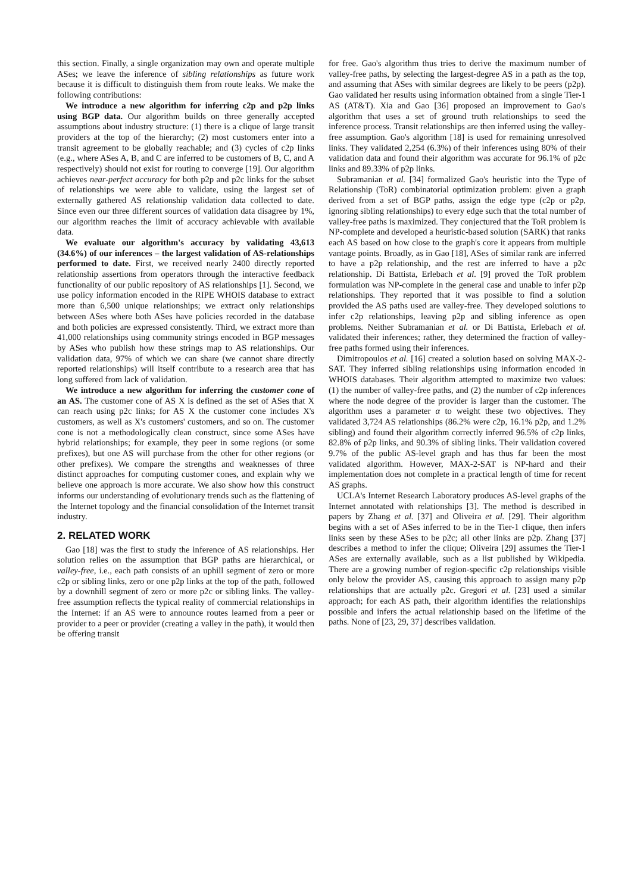this section. Finally, a single organization may own and operate multiple ASes; we leave the inference of sibling relationships as future work because it is difficult to distinguish them from route leaks. We make the following contributions:
We introduce a new algorithm for inferring c2p and p2p links using BGP data. Our algorithm builds on three generally accepted assumptions about industry structure: (1) there is a clique of large transit providers at the top of the hierarchy; (2) most customers enter into a transit agreement to be globally reachable; and (3) cycles of c2p links (e.g., where ASes A, B, and C are inferred to be customers of B, C, and A respectively) should not exist for routing to converge [19]. Our algorithm achieves near-perfect accuracy for both p2p and p2c links for the subset of relationships we were able to validate, using the largest set of externally gathered AS relationship validation data collected to date. Since even our three different sources of validation data disagree by 1%, our algorithm reaches the limit of accuracy achievable with available data.
We evaluate our algorithm's accuracy by validating 43,613 (34.6%) of our inferences – the largest validation of AS-relationships performed to date. First, we received nearly 2400 directly reported relationship assertions from operators through the interactive feedback functionality of our public repository of AS relationships [1]. Second, we use policy information encoded in the RIPE WHOIS database to extract more than 6,500 unique relationships; we extract only relationships between ASes where both ASes have policies recorded in the database and both policies are expressed consistently. Third, we extract more than 41,000 relationships using community strings encoded in BGP messages by ASes who publish how these strings map to AS relationships. Our validation data, 97% of which we can share (we cannot share directly reported relationships) will itself contribute to a research area that has long suffered from lack of validation.
We introduce a new algorithm for inferring the customer cone of an AS. The customer cone of AS X is defined as the set of ASes that X can reach using p2c links; for AS X the customer cone includes X's customers, as well as X's customers' customers, and so on. The customer cone is not a methodologically clean construct, since some ASes have hybrid relationships; for example, they peer in some regions (or some prefixes), but one AS will purchase from the other for other regions (or other prefixes). We compare the strengths and weaknesses of three distinct approaches for computing customer cones, and explain why we believe one approach is more accurate. We also show how this construct informs our understanding of evolutionary trends such as the flattening of the Internet topology and the financial consolidation of the Internet transit industry.
2. RELATED WORK
Gao [18] was the first to study the inference of AS relationships. Her solution relies on the assumption that BGP paths are hierarchical, or valley-free, i.e., each path consists of an uphill segment of zero or more c2p or sibling links, zero or one p2p links at the top of the path, followed by a downhill segment of zero or more p2c or sibling links. The valley-free assumption reflects the typical reality of commercial relationships in the Internet: if an AS were to announce routes learned from a peer or provider to a peer or provider (creating a valley in the path), it would then be offering transit
for free. Gao's algorithm thus tries to derive the maximum number of valley-free paths, by selecting the largest-degree AS in a path as the top, and assuming that ASes with similar degrees are likely to be peers (p2p). Gao validated her results using information obtained from a single Tier-1 AS (AT&T). Xia and Gao [36] proposed an improvement to Gao's algorithm that uses a set of ground truth relationships to seed the inference process. Transit relationships are then inferred using the valley-free assumption. Gao's algorithm [18] is used for remaining unresolved links. They validated 2,254 (6.3%) of their inferences using 80% of their validation data and found their algorithm was accurate for 96.1% of p2c links and 89.33% of p2p links.
Subramanian et al. [34] formalized Gao's heuristic into the Type of Relationship (ToR) combinatorial optimization problem: given a graph derived from a set of BGP paths, assign the edge type (c2p or p2p, ignoring sibling relationships) to every edge such that the total number of valley-free paths is maximized. They conjectured that the ToR problem is NP-complete and developed a heuristic-based solution (SARK) that ranks each AS based on how close to the graph's core it appears from multiple vantage points. Broadly, as in Gao [18], ASes of similar rank are inferred to have a p2p relationship, and the rest are inferred to have a p2c relationship. Di Battista, Erlebach et al. [9] proved the ToR problem formulation was NP-complete in the general case and unable to infer p2p relationships. They reported that it was possible to find a solution provided the AS paths used are valley-free. They developed solutions to infer c2p relationships, leaving p2p and sibling inference as open problems. Neither Subramanian et al. or Di Battista, Erlebach et al. validated their inferences; rather, they determined the fraction of valley-free paths formed using their inferences.
Dimitropoulos et al. [16] created a solution based on solving MAX-2-SAT. They inferred sibling relationships using information encoded in WHOIS databases. Their algorithm attempted to maximize two values: (1) the number of valley-free paths, and (2) the number of c2p inferences where the node degree of the provider is larger than the customer. The algorithm uses a parameter α to weight these two objectives. They validated 3,724 AS relationships (86.2% were c2p, 16.1% p2p, and 1.2% sibling) and found their algorithm correctly inferred 96.5% of c2p links, 82.8% of p2p links, and 90.3% of sibling links. Their validation covered 9.7% of the public AS-level graph and has thus far been the most validated algorithm. However, MAX-2-SAT is NP-hard and their implementation does not complete in a practical length of time for recent AS graphs.
UCLA's Internet Research Laboratory produces AS-level graphs of the Internet annotated with relationships [3]. The method is described in papers by Zhang et al. [37] and Oliveira et al. [29]. Their algorithm begins with a set of ASes inferred to be in the Tier-1 clique, then infers links seen by these ASes to be p2c; all other links are p2p. Zhang [37] describes a method to infer the clique; Oliveira [29] assumes the Tier-1 ASes are externally available, such as a list published by Wikipedia. There are a growing number of region-specific c2p relationships visible only below the provider AS, causing this approach to assign many p2p relationships that are actually p2c. Gregori et al. [23] used a similar approach; for each AS path, their algorithm identifies the relationships possible and infers the actual relationship based on the lifetime of the paths. None of [23, 29, 37] describes validation.